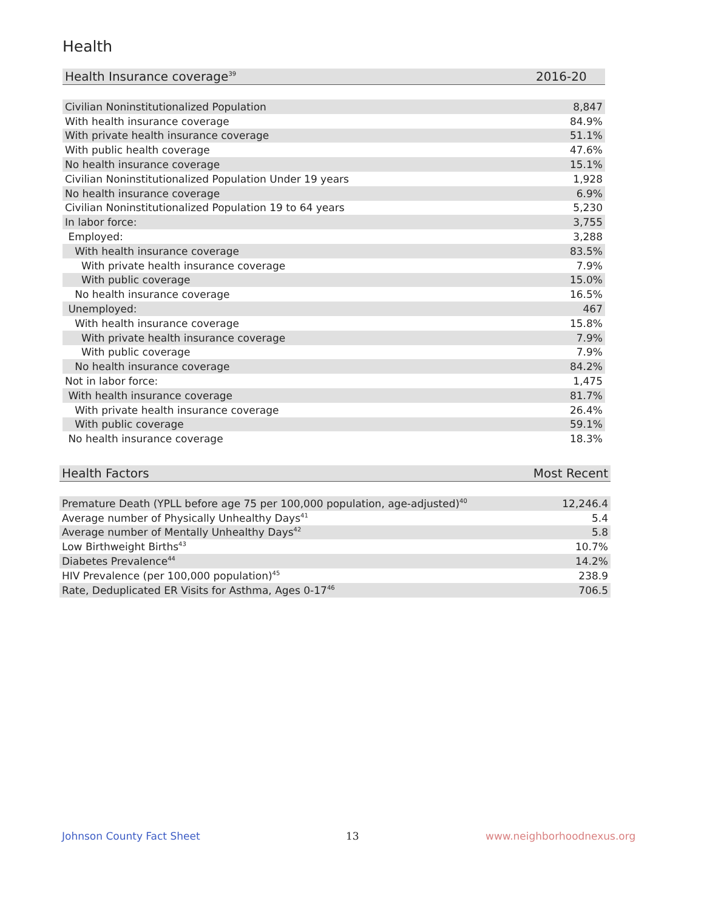Health
| Health Insurance coverage<sup>39</sup> | 2016-20 |
| --- | --- |
| Civilian Noninstitutionalized Population | 8,847 |
| With health insurance coverage | 84.9% |
| With private health insurance coverage | 51.1% |
| With public health coverage | 47.6% |
| No health insurance coverage | 15.1% |
| Civilian Noninstitutionalized Population Under 19 years | 1,928 |
| No health insurance coverage | 6.9% |
| Civilian Noninstitutionalized Population 19 to 64 years | 5,230 |
| In labor force: | 3,755 |
| Employed: | 3,288 |
| With health insurance coverage | 83.5% |
| With private health insurance coverage | 7.9% |
| With public coverage | 15.0% |
| No health insurance coverage | 16.5% |
| Unemployed: | 467 |
| With health insurance coverage | 15.8% |
| With private health insurance coverage | 7.9% |
| With public coverage | 7.9% |
| No health insurance coverage | 84.2% |
| Not in labor force: | 1,475 |
| With health insurance coverage | 81.7% |
| With private health insurance coverage | 26.4% |
| With public coverage | 59.1% |
| No health insurance coverage | 18.3% |
| Health Factors | Most Recent |
| --- | --- |
| Premature Death (YPLL before age 75 per 100,000 population, age-adjusted)<sup>40</sup> | 12,246.4 |
| Average number of Physically Unhealthy Days<sup>41</sup> | 5.4 |
| Average number of Mentally Unhealthy Days<sup>42</sup> | 5.8 |
| Low Birthweight Births<sup>43</sup> | 10.7% |
| Diabetes Prevalence<sup>44</sup> | 14.2% |
| HIV Prevalence (per 100,000 population)<sup>45</sup> | 238.9 |
| Rate, Deduplicated ER Visits for Asthma, Ages 0-17<sup>46</sup> | 706.5 |
Johnson County Fact Sheet 13 www.neighborhoodnexus.org